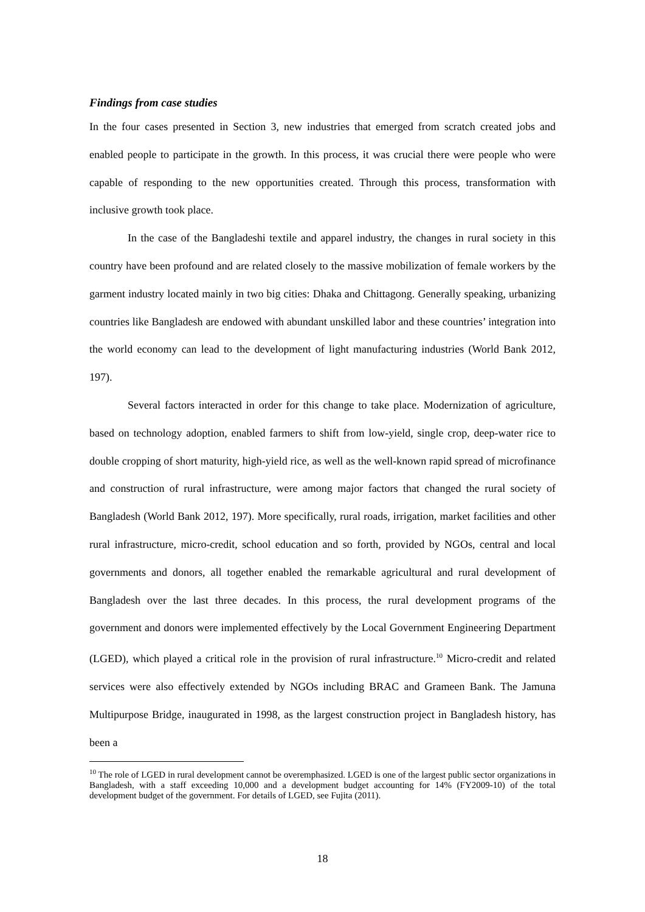Findings from case studies
In the four cases presented in Section 3, new industries that emerged from scratch created jobs and enabled people to participate in the growth. In this process, it was crucial there were people who were capable of responding to the new opportunities created. Through this process, transformation with inclusive growth took place.
In the case of the Bangladeshi textile and apparel industry, the changes in rural society in this country have been profound and are related closely to the massive mobilization of female workers by the garment industry located mainly in two big cities: Dhaka and Chittagong. Generally speaking, urbanizing countries like Bangladesh are endowed with abundant unskilled labor and these countries’ integration into the world economy can lead to the development of light manufacturing industries (World Bank 2012, 197).
Several factors interacted in order for this change to take place. Modernization of agriculture, based on technology adoption, enabled farmers to shift from low-yield, single crop, deep-water rice to double cropping of short maturity, high-yield rice, as well as the well-known rapid spread of microfinance and construction of rural infrastructure, were among major factors that changed the rural society of Bangladesh (World Bank 2012, 197). More specifically, rural roads, irrigation, market facilities and other rural infrastructure, micro-credit, school education and so forth, provided by NGOs, central and local governments and donors, all together enabled the remarkable agricultural and rural development of Bangladesh over the last three decades. In this process, the rural development programs of the government and donors were implemented effectively by the Local Government Engineering Department (LGED), which played a critical role in the provision of rural infrastructure.<sup>10</sup> Micro-credit and related services were also effectively extended by NGOs including BRAC and Grameen Bank. The Jamuna Multipurpose Bridge, inaugurated in 1998, as the largest construction project in Bangladesh history, has been a
<sup>10</sup> The role of LGED in rural development cannot be overemphasized. LGED is one of the largest public sector organizations in Bangladesh, with a staff exceeding 10,000 and a development budget accounting for 14% (FY2009-10) of the total development budget of the government. For details of LGED, see Fujita (2011).
18